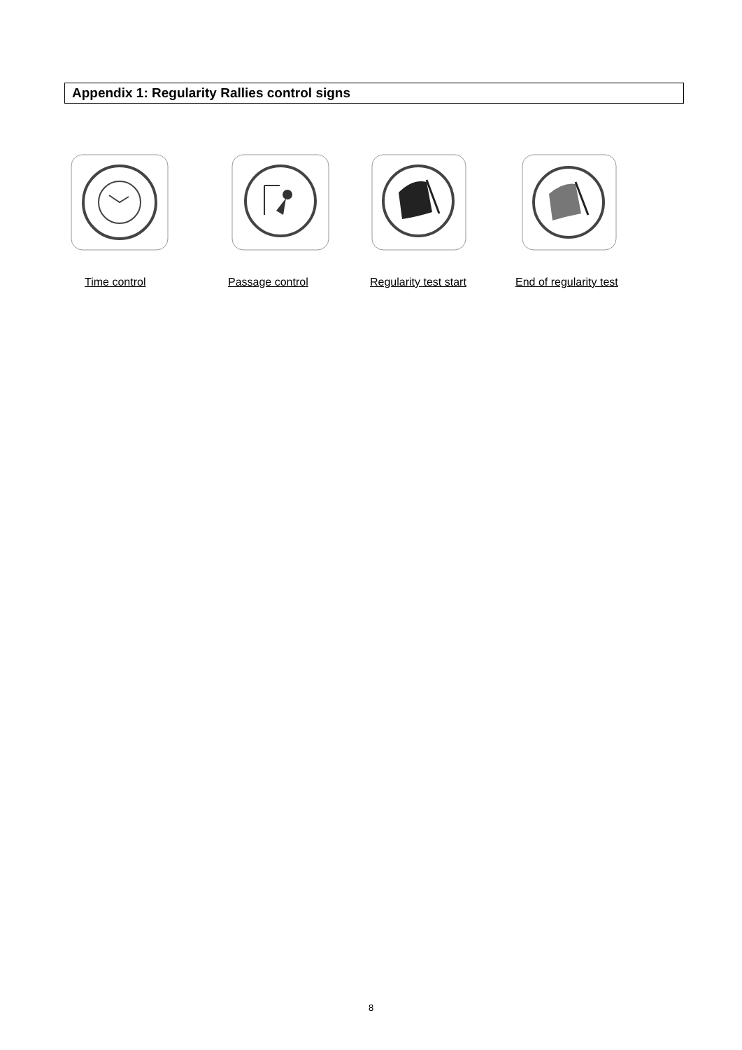Appendix 1: Regularity Rallies control signs
Time control Passage control Regularity test start End of regularity test
8